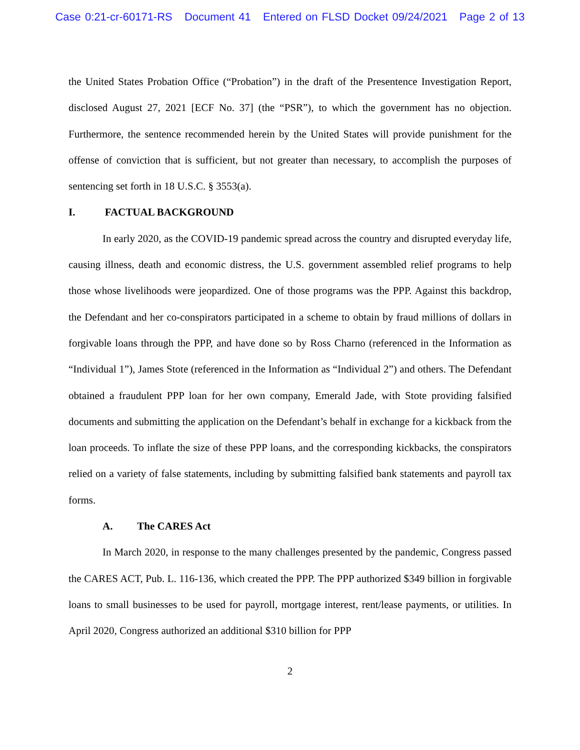Case 0:21-cr-60171-RS Document 41 Entered on FLSD Docket 09/24/2021 Page 2 of 13
the United States Probation Office (“Probation”) in the draft of the Presentence Investigation Report, disclosed August 27, 2021 [ECF No. 37] (the “PSR”), to which the government has no objection. Furthermore, the sentence recommended herein by the United States will provide punishment for the offense of conviction that is sufficient, but not greater than necessary, to accomplish the purposes of sentencing set forth in 18 U.S.C. § 3553(a).
I. FACTUAL BACKGROUND
In early 2020, as the COVID-19 pandemic spread across the country and disrupted everyday life, causing illness, death and economic distress, the U.S. government assembled relief programs to help those whose livelihoods were jeopardized. One of those programs was the PPP. Against this backdrop, the Defendant and her co-conspirators participated in a scheme to obtain by fraud millions of dollars in forgivable loans through the PPP, and have done so by Ross Charno (referenced in the Information as “Individual 1”), James Stote (referenced in the Information as “Individual 2”) and others. The Defendant obtained a fraudulent PPP loan for her own company, Emerald Jade, with Stote providing falsified documents and submitting the application on the Defendant’s behalf in exchange for a kickback from the loan proceeds. To inflate the size of these PPP loans, and the corresponding kickbacks, the conspirators relied on a variety of false statements, including by submitting falsified bank statements and payroll tax forms.
A. The CARES Act
In March 2020, in response to the many challenges presented by the pandemic, Congress passed the CARES ACT, Pub. L. 116-136, which created the PPP. The PPP authorized $349 billion in forgivable loans to small businesses to be used for payroll, mortgage interest, rent/lease payments, or utilities. In April 2020, Congress authorized an additional $310 billion for PPP
2